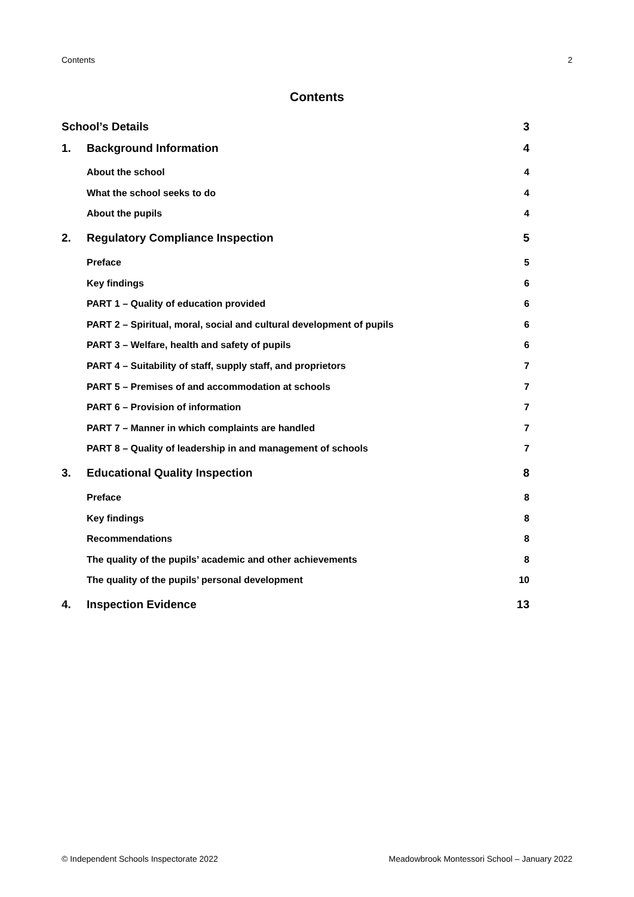Contents 2
Contents
School’s Details 3
1. Background Information 4
About the school 4
What the school seeks to do 4
About the pupils 4
2. Regulatory Compliance Inspection 5
Preface 5
Key findings 6
PART 1 – Quality of education provided 6
PART 2 – Spiritual, moral, social and cultural development of pupils 6
PART 3 – Welfare, health and safety of pupils 6
PART 4 – Suitability of staff, supply staff, and proprietors 7
PART 5 – Premises of and accommodation at schools 7
PART 6 – Provision of information 7
PART 7 – Manner in which complaints are handled 7
PART 8 – Quality of leadership in and management of schools 7
3. Educational Quality Inspection 8
Preface 8
Key findings 8
Recommendations 8
The quality of the pupils’ academic and other achievements 8
The quality of the pupils’ personal development 10
4. Inspection Evidence 13
© Independent Schools Inspectorate 2022 Meadowbrook Montessori School – January 2022